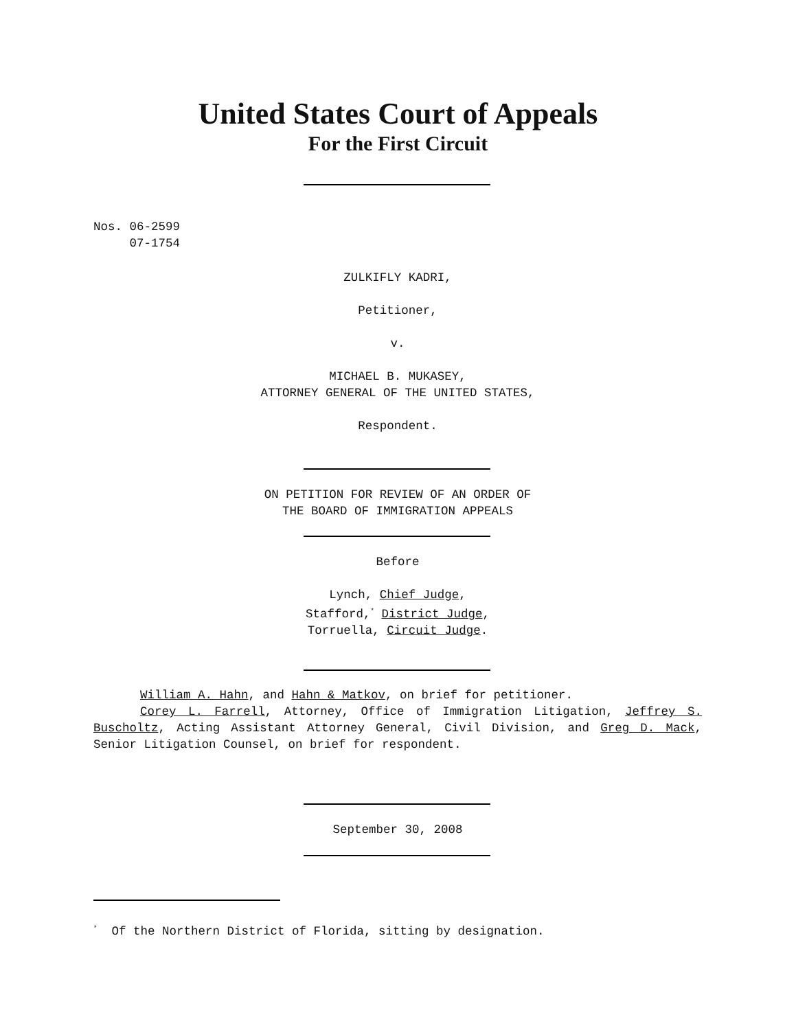United States Court of Appeals
For the First Circuit
Nos. 06-2599 07-1754
ZULKIFLY KADRI,
Petitioner,
v.
MICHAEL B. MUKASEY, ATTORNEY GENERAL OF THE UNITED STATES,
Respondent.
ON PETITION FOR REVIEW OF AN ORDER OF THE BOARD OF IMMIGRATION APPEALS
Before
Lynch, Chief Judge, Stafford,<sup>*</sup> District Judge, Torruella, Circuit Judge.
William A. Hahn, and Hahn & Matkov, on brief for petitioner.
Corey L. Farrell, Attorney, Office of Immigration Litigation, Jeffrey S. Buscholtz, Acting Assistant Attorney General, Civil Division, and Greg D. Mack, Senior Litigation Counsel, on brief for respondent.
September 30, 2008
<sup>*</sup> Of the Northern District of Florida, sitting by designation.